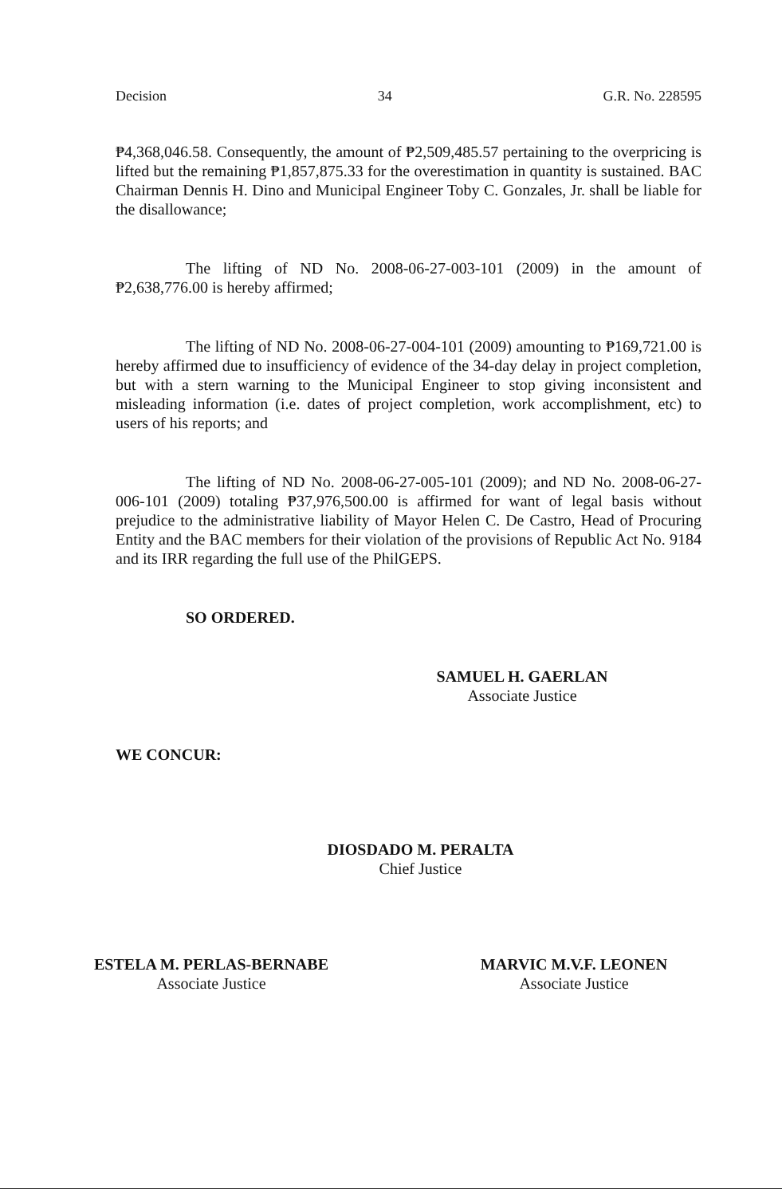Decision 34 G.R. No. 228595
₱4,368,046.58. Consequently, the amount of ₱2,509,485.57 pertaining to the overpricing is lifted but the remaining ₱1,857,875.33 for the overestimation in quantity is sustained. BAC Chairman Dennis H. Dino and Municipal Engineer Toby C. Gonzales, Jr. shall be liable for the disallowance;
The lifting of ND No. 2008-06-27-003-101 (2009) in the amount of ₱2,638,776.00 is hereby affirmed;
The lifting of ND No. 2008-06-27-004-101 (2009) amounting to ₱169,721.00 is hereby affirmed due to insufficiency of evidence of the 34-day delay in project completion, but with a stern warning to the Municipal Engineer to stop giving inconsistent and misleading information (i.e. dates of project completion, work accomplishment, etc) to users of his reports; and
The lifting of ND No. 2008-06-27-005-101 (2009); and ND No. 2008-06-27-006-101 (2009) totaling ₱37,976,500.00 is affirmed for want of legal basis without prejudice to the administrative liability of Mayor Helen C. De Castro, Head of Procuring Entity and the BAC members for their violation of the provisions of Republic Act No. 9184 and its IRR regarding the full use of the PhilGEPS.
SO ORDERED.
SAMUEL H. GAERLAN
Associate Justice
WE CONCUR:
DIOSDADO M. PERALTA
Chief Justice
ESTELA M. PERLAS-BERNABE
Associate Justice
MARVIC M.V.F. LEONEN
Associate Justice